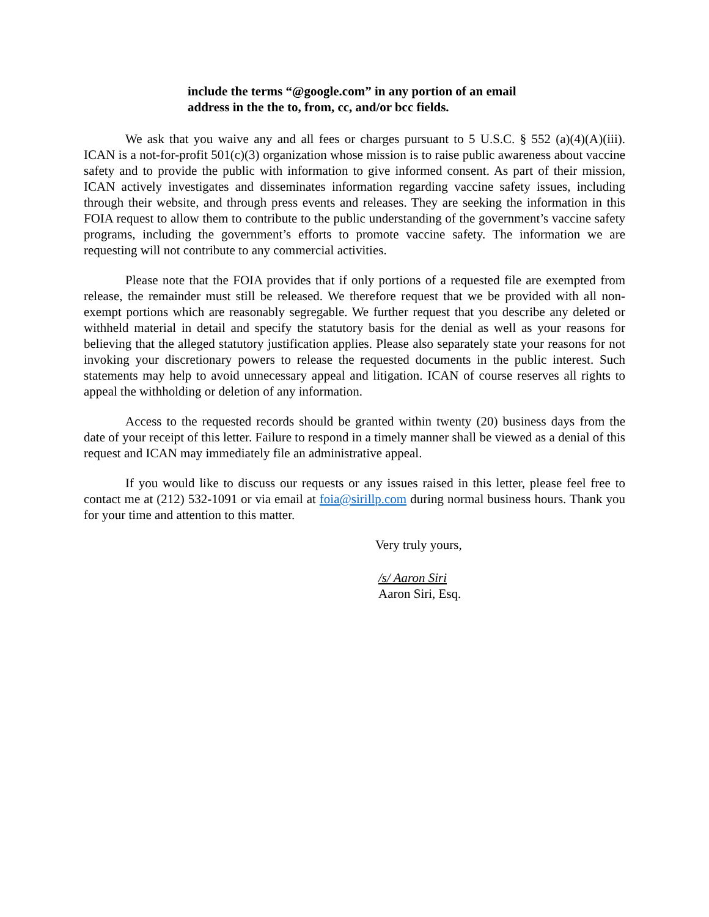include the terms “@google.com” in any portion of an email
address in the the to, from, cc, and/or bcc fields.
We ask that you waive any and all fees or charges pursuant to 5 U.S.C. § 552 (a)(4)(A)(iii). ICAN is a not-for-profit 501(c)(3) organization whose mission is to raise public awareness about vaccine safety and to provide the public with information to give informed consent. As part of their mission, ICAN actively investigates and disseminates information regarding vaccine safety issues, including through their website, and through press events and releases. They are seeking the information in this FOIA request to allow them to contribute to the public understanding of the government’s vaccine safety programs, including the government’s efforts to promote vaccine safety. The information we are requesting will not contribute to any commercial activities.
Please note that the FOIA provides that if only portions of a requested file are exempted from release, the remainder must still be released. We therefore request that we be provided with all non-exempt portions which are reasonably segregable. We further request that you describe any deleted or withheld material in detail and specify the statutory basis for the denial as well as your reasons for believing that the alleged statutory justification applies. Please also separately state your reasons for not invoking your discretionary powers to release the requested documents in the public interest. Such statements may help to avoid unnecessary appeal and litigation. ICAN of course reserves all rights to appeal the withholding or deletion of any information.
Access to the requested records should be granted within twenty (20) business days from the date of your receipt of this letter. Failure to respond in a timely manner shall be viewed as a denial of this request and ICAN may immediately file an administrative appeal.
If you would like to discuss our requests or any issues raised in this letter, please feel free to contact me at (212) 532-1091 or via email at foia@sirillp.com during normal business hours. Thank you for your time and attention to this matter.
Very truly yours,
/s/ Aaron Siri
Aaron Siri, Esq.